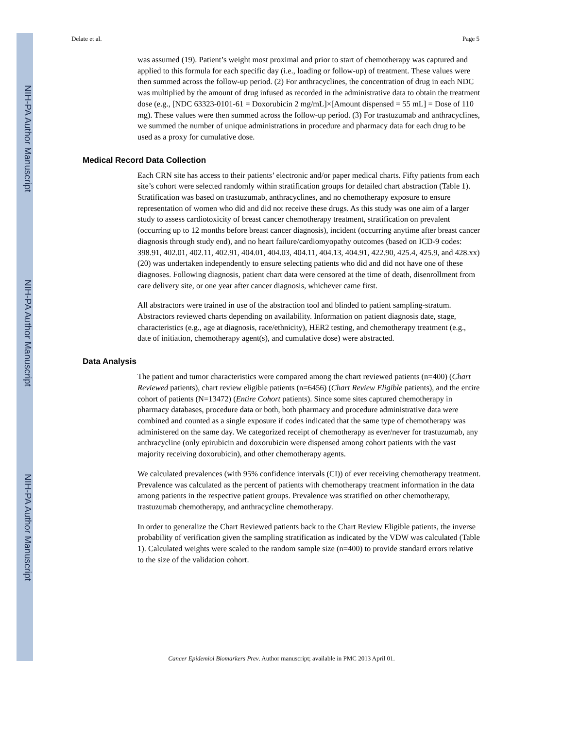NIH-PA Author Manuscript
NIH-PA Author Manuscript
NIH-PA Author Manuscript
Delate et al. Page 5
was assumed (19). Patient’s weight most proximal and prior to start of chemotherapy was captured and applied to this formula for each specific day (i.e., loading or follow-up) of treatment. These values were then summed across the follow-up period. (2) For anthracyclines, the concentration of drug in each NDC was multiplied by the amount of drug infused as recorded in the administrative data to obtain the treatment dose (e.g., [NDC 63323-0101-61 = Doxorubicin 2 mg/mL]×[Amount dispensed = 55 mL] = Dose of 110 mg). These values were then summed across the follow-up period. (3) For trastuzumab and anthracyclines, we summed the number of unique administrations in procedure and pharmacy data for each drug to be used as a proxy for cumulative dose.
Medical Record Data Collection
Each CRN site has access to their patients’ electronic and/or paper medical charts. Fifty patients from each site’s cohort were selected randomly within stratification groups for detailed chart abstraction (Table 1). Stratification was based on trastuzumab, anthracyclines, and no chemotherapy exposure to ensure representation of women who did and did not receive these drugs. As this study was one aim of a larger study to assess cardiotoxicity of breast cancer chemotherapy treatment, stratification on prevalent (occurring up to 12 months before breast cancer diagnosis), incident (occurring anytime after breast cancer diagnosis through study end), and no heart failure/cardiomyopathy outcomes (based on ICD-9 codes: 398.91, 402.01, 402.11, 402.91, 404.01, 404.03, 404.11, 404.13, 404.91, 422.90, 425.4, 425.9, and 428.xx) (20) was undertaken independently to ensure selecting patients who did and did not have one of these diagnoses. Following diagnosis, patient chart data were censored at the time of death, disenrollment from care delivery site, or one year after cancer diagnosis, whichever came first.
All abstractors were trained in use of the abstraction tool and blinded to patient sampling-stratum. Abstractors reviewed charts depending on availability. Information on patient diagnosis date, stage, characteristics (e.g., age at diagnosis, race/ethnicity), HER2 testing, and chemotherapy treatment (e.g., date of initiation, chemotherapy agent(s), and cumulative dose) were abstracted.
Data Analysis
The patient and tumor characteristics were compared among the chart reviewed patients (n=400) (Chart Reviewed patients), chart review eligible patients (n=6456) (Chart Review Eligible patients), and the entire cohort of patients (N=13472) (Entire Cohort patients). Since some sites captured chemotherapy in pharmacy databases, procedure data or both, both pharmacy and procedure administrative data were combined and counted as a single exposure if codes indicated that the same type of chemotherapy was administered on the same day. We categorized receipt of chemotherapy as ever/never for trastuzumab, any anthracycline (only epirubicin and doxorubicin were dispensed among cohort patients with the vast majority receiving doxorubicin), and other chemotherapy agents.
We calculated prevalences (with 95% confidence intervals (CI)) of ever receiving chemotherapy treatment. Prevalence was calculated as the percent of patients with chemotherapy treatment information in the data among patients in the respective patient groups. Prevalence was stratified on other chemotherapy, trastuzumab chemotherapy, and anthracycline chemotherapy.
In order to generalize the Chart Reviewed patients back to the Chart Review Eligible patients, the inverse probability of verification given the sampling stratification as indicated by the VDW was calculated (Table 1). Calculated weights were scaled to the random sample size (n=400) to provide standard errors relative to the size of the validation cohort.
Cancer Epidemiol Biomarkers Prev. Author manuscript; available in PMC 2013 April 01.